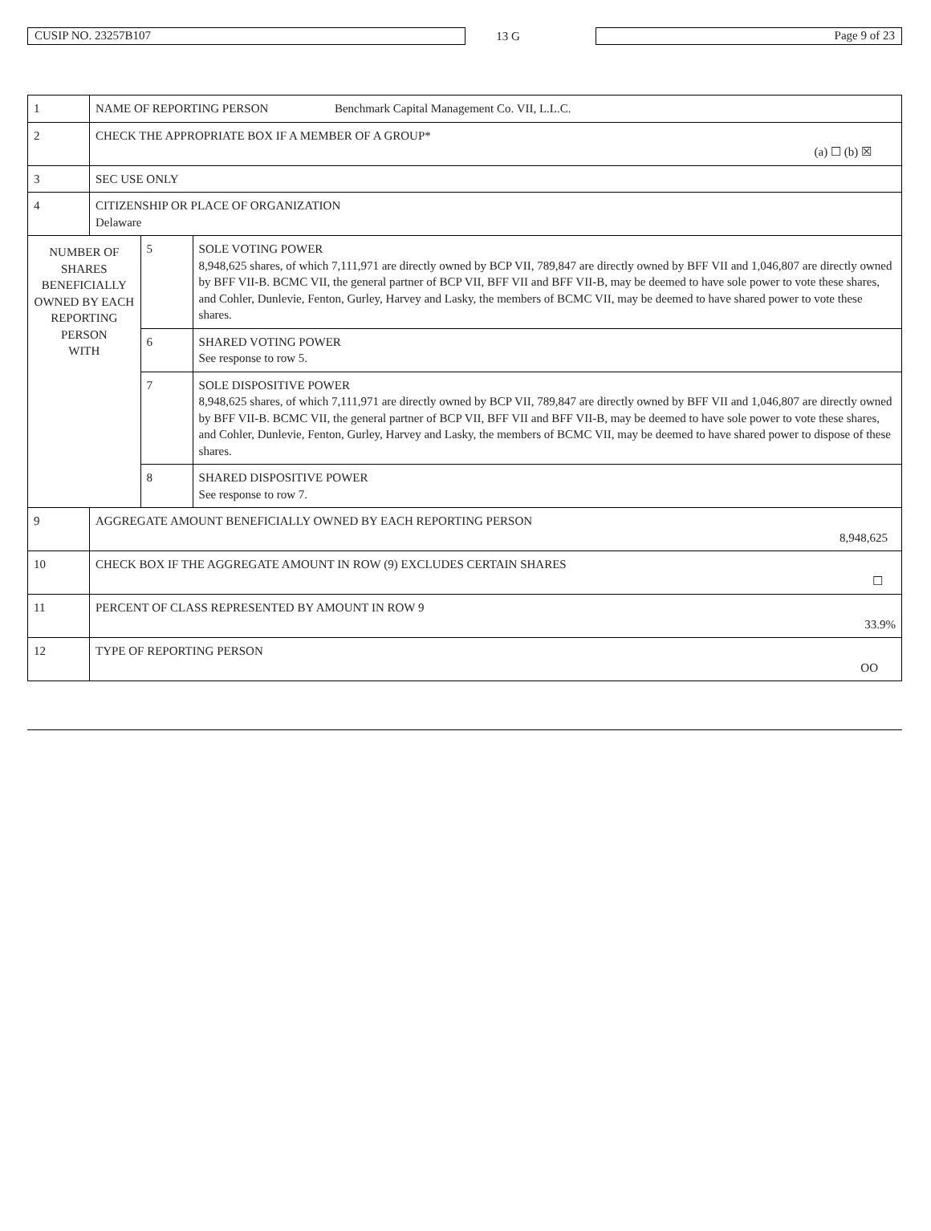CUSIP NO. 23257B107
13 G
Page 9 of 23
| 1 | NAME OF REPORTING PERSON Benchmark Capital Management Co. VII, L.L.C. | | |
| 2 | CHECK THE APPROPRIATE BOX IF A MEMBER OF A GROUP* (a) ☐ (b) ☒ | | |
| 3 | SEC USE ONLY | | |
| 4 | CITIZENSHIP OR PLACE OF ORGANIZATION Delaware | | |
| NUMBER OF SHARES BENEFICIALLY OWNED BY EACH REPORTING PERSON WITH | | 5 | SOLE VOTING POWER 8,948,625 shares, of which 7,111,971 are directly owned by BCP VII, 789,847 are directly owned by BFF VII and 1,046,807 are directly owned by BFF VII-B. BCMC VII, the general partner of BCP VII, BFF VII and BFF VII-B, may be deemed to have sole power to vote these shares, and Cohler, Dunlevie, Fenton, Gurley, Harvey and Lasky, the members of BCMC VII, may be deemed to have shared power to vote these shares. |
| | | 6 | SHARED VOTING POWER See response to row 5. |
| | | 7 | SOLE DISPOSITIVE POWER 8,948,625 shares, of which 7,111,971 are directly owned by BCP VII, 789,847 are directly owned by BFF VII and 1,046,807 are directly owned by BFF VII-B. BCMC VII, the general partner of BCP VII, BFF VII and BFF VII-B, may be deemed to have sole power to vote these shares, and Cohler, Dunlevie, Fenton, Gurley, Harvey and Lasky, the members of BCMC VII, may be deemed to have shared power to dispose of these shares. |
| | | 8 | SHARED DISPOSITIVE POWER See response to row 7. |
| 9 | AGGREGATE AMOUNT BENEFICIALLY OWNED BY EACH REPORTING PERSON 8,948,625 | | |
| 10 | CHECK BOX IF THE AGGREGATE AMOUNT IN ROW (9) EXCLUDES CERTAIN SHARES ☐ | | |
| 11 | PERCENT OF CLASS REPRESENTED BY AMOUNT IN ROW 9 33.9% | | |
| 12 | TYPE OF REPORTING PERSON OO | | |